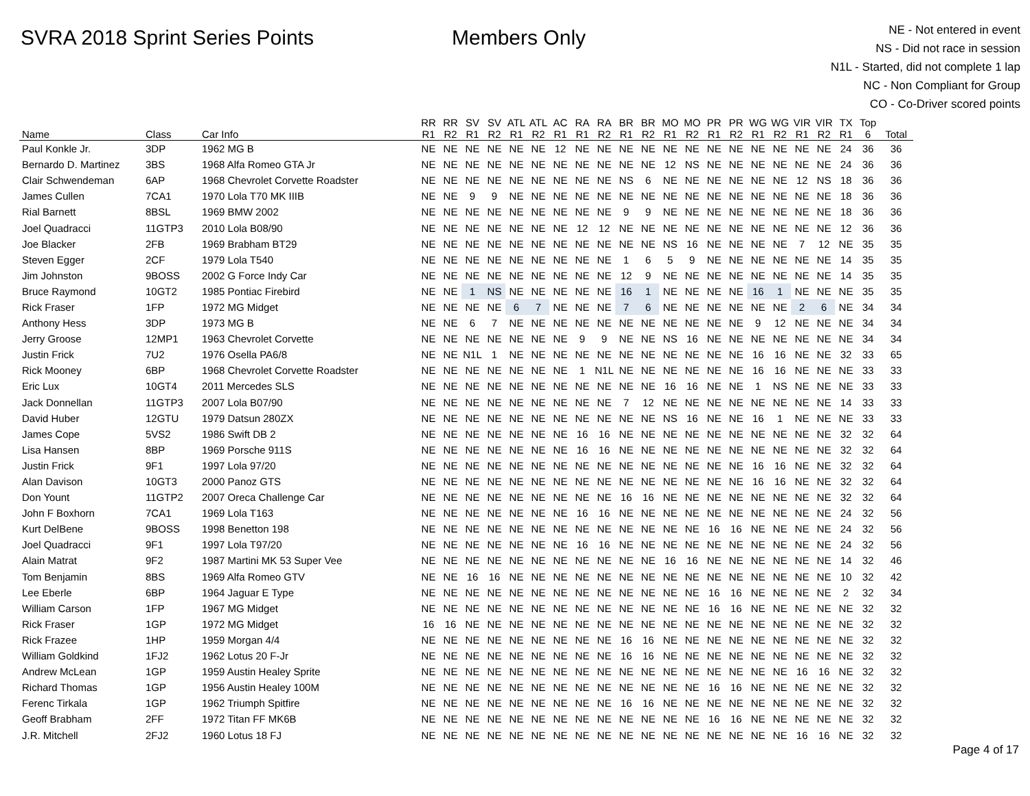SVRA 2018 Sprint Series Points Members Only
NE - Not entered in event
NS - Did not race in session
N1L - Started, did not complete 1 lap
NC - Non Compliant for Group
CO - Co-Driver scored points
| Name | Class | Car Info | RR R1 | RR R2 | SV R1 | SV R2 | ATL R1 | ATL R2 | AC R1 | RA R1 | RA R2 | BR R1 | BR R2 | MO R1 | MO R2 | PR R1 | PR R2 | WG R1 | WG R2 | VIR R1 | VIR R2 | TX R1 | Top 6 | Total |
| --- | --- | --- | --- | --- | --- | --- | --- | --- | --- | --- | --- | --- | --- | --- | --- | --- | --- | --- | --- | --- | --- | --- | --- | --- |
| Paul Konkle Jr. | 3DP | 1962 MG B | NE | NE | NE | NE | NE | NE | 12 | NE | NE | NE | NE | NE | NE | NE | NE | NE | NE | NE | NE | 24 | 36 | 36 |
| Bernardo D. Martinez | 3BS | 1968 Alfa Romeo GTA Jr | NE | NE | NE | NE | NE | NE | NE | NE | NE | NE | NE | 12 | NS | NE | NE | NE | NE | NE | NE | 24 | 36 | 36 |
| Clair Schwendeman | 6AP | 1968 Chevrolet Corvette Roadster | NE | NE | NE | NE | NE | NE | NE | NE | NE | NS | 6 | NE | NE | NE | NE | NE | NE | 12 | NS | 18 | 36 | 36 |
| James Cullen | 7CA1 | 1970 Lola T70 MK IIIB | NE | NE | 9 | 9 | NE | NE | NE | NE | NE | NE | NE | NE | NE | NE | NE | NE | NE | NE | NE | 18 | 36 | 36 |
| Rial Barnett | 8BSL | 1969 BMW 2002 | NE | NE | NE | NE | NE | NE | NE | NE | NE | 9 | 9 | NE | NE | NE | NE | NE | NE | NE | NE | 18 | 36 | 36 |
| Joel Quadracci | 11GTP3 | 2010 Lola B08/90 | NE | NE | NE | NE | NE | NE | NE | 12 | 12 | NE | NE | NE | NE | NE | NE | NE | NE | NE | NE | 12 | 36 | 36 |
| Joe Blacker | 2FB | 1969 Brabham BT29 | NE | NE | NE | NE | NE | NE | NE | NE | NE | NE | NE | NS | 16 | NE | NE | NE | NE | 7 | 12 | NE | 35 | 35 |
| Steven Egger | 2CF | 1979 Lola T540 | NE | NE | NE | NE | NE | NE | NE | NE | NE | 1 | 6 | 5 | 9 | NE | NE | NE | NE | NE | NE | 14 | 35 | 35 |
| Jim Johnston | 9BOSS | 2002 G Force Indy Car | NE | NE | NE | NE | NE | NE | NE | NE | NE | 12 | 9 | NE | NE | NE | NE | NE | NE | NE | NE | 14 | 35 | 35 |
| Bruce Raymond | 10GT2 | 1985 Pontiac Firebird | NE | NE | 1 | NS | NE | NE | NE | NE | NE | 16 | 1 | NE | NE | NE | NE | 16 | 1 | NE | NE | NE | 35 | 35 |
| Rick Fraser | 1FP | 1972 MG Midget | NE | NE | NE | NE | 6 | 7 | NE | NE | NE | 7 | 6 | NE | NE | NE | NE | NE | NE | 2 | 6 | NE | 34 | 34 |
| Anthony Hess | 3DP | 1973 MG B | NE | NE | 6 | 7 | NE | NE | NE | NE | NE | NE | NE | NE | NE | NE | NE | 9 | 12 | NE | NE | NE | 34 | 34 |
| Jerry Groose | 12MP1 | 1963 Chevrolet Corvette | NE | NE | NE | NE | NE | NE | NE | 9 | 9 | NE | NE | NS | 16 | NE | NE | NE | NE | NE | NE | NE | 34 | 34 |
| Justin Frick | 7U2 | 1976 Osella PA6/8 | NE | NE | N1L | 1 | NE | NE | NE | NE | NE | NE | NE | NE | NE | NE | NE | 16 | 16 | NE | NE | 32 | 33 | 65 |
| Rick Mooney | 6BP | 1968 Chevrolet Corvette Roadster | NE | NE | NE | NE | NE | NE | NE | 1 | N1L | NE | NE | NE | NE | NE | NE | 16 | 16 | NE | NE | NE | 33 | 33 |
| Eric Lux | 10GT4 | 2011 Mercedes SLS | NE | NE | NE | NE | NE | NE | NE | NE | NE | NE | NE | 16 | 16 | NE | NE | 1 | NS | NE | NE | NE | 33 | 33 |
| Jack Donnellan | 11GTP3 | 2007 Lola B07/90 | NE | NE | NE | NE | NE | NE | NE | NE | NE | 7 | 12 | NE | NE | NE | NE | NE | NE | NE | NE | 14 | 33 | 33 |
| David Huber | 12GTU | 1979 Datsun 280ZX | NE | NE | NE | NE | NE | NE | NE | NE | NE | NE | NE | NS | 16 | NE | NE | 16 | 1 | NE | NE | NE | 33 | 33 |
| James Cope | 5VS2 | 1986 Swift DB 2 | NE | NE | NE | NE | NE | NE | NE | 16 | 16 | NE | NE | NE | NE | NE | NE | NE | NE | NE | NE | 32 | 32 | 64 |
| Lisa Hansen | 8BP | 1969 Porsche 911S | NE | NE | NE | NE | NE | NE | NE | 16 | 16 | NE | NE | NE | NE | NE | NE | NE | NE | NE | NE | 32 | 32 | 64 |
| Justin Frick | 9F1 | 1997 Lola 97/20 | NE | NE | NE | NE | NE | NE | NE | NE | NE | NE | NE | NE | NE | NE | NE | 16 | 16 | NE | NE | 32 | 32 | 64 |
| Alan Davison | 10GT3 | 2000 Panoz GTS | NE | NE | NE | NE | NE | NE | NE | NE | NE | NE | NE | NE | NE | NE | NE | 16 | 16 | NE | NE | 32 | 32 | 64 |
| Don Yount | 11GTP2 | 2007 Oreca Challenge Car | NE | NE | NE | NE | NE | NE | NE | NE | NE | 16 | 16 | NE | NE | NE | NE | NE | NE | NE | NE | 32 | 32 | 64 |
| John F Boxhorn | 7CA1 | 1969 Lola T163 | NE | NE | NE | NE | NE | NE | NE | 16 | 16 | NE | NE | NE | NE | NE | NE | NE | NE | NE | NE | 24 | 32 | 56 |
| Kurt DelBene | 9BOSS | 1998 Benetton 198 | NE | NE | NE | NE | NE | NE | NE | NE | NE | NE | NE | NE | NE | 16 | 16 | NE | NE | NE | NE | 24 | 32 | 56 |
| Joel Quadracci | 9F1 | 1997 Lola T97/20 | NE | NE | NE | NE | NE | NE | NE | 16 | 16 | NE | NE | NE | NE | NE | NE | NE | NE | NE | NE | 24 | 32 | 56 |
| Alain Matrat | 9F2 | 1987 Martini MK 53 Super Vee | NE | NE | NE | NE | NE | NE | NE | NE | NE | NE | NE | 16 | 16 | NE | NE | NE | NE | NE | NE | 14 | 32 | 46 |
| Tom Benjamin | 8BS | 1969 Alfa Romeo GTV | NE | NE | 16 | 16 | NE | NE | NE | NE | NE | NE | NE | NE | NE | NE | NE | NE | NE | NE | NE | 10 | 32 | 42 |
| Lee Eberle | 6BP | 1964 Jaguar E Type | NE | NE | NE | NE | NE | NE | NE | NE | NE | NE | NE | NE | NE | 16 | 16 | NE | NE | NE | NE | 2 | 32 | 34 |
| William Carson | 1FP | 1967 MG Midget | NE | NE | NE | NE | NE | NE | NE | NE | NE | NE | NE | NE | NE | 16 | 16 | NE | NE | NE | NE | NE | 32 | 32 |
| Rick Fraser | 1GP | 1972 MG Midget | 16 | 16 | NE | NE | NE | NE | NE | NE | NE | NE | NE | NE | NE | NE | NE | NE | NE | NE | NE | NE | 32 | 32 |
| Rick Frazee | 1HP | 1959 Morgan 4/4 | NE | NE | NE | NE | NE | NE | NE | NE | NE | 16 | 16 | NE | NE | NE | NE | NE | NE | NE | NE | NE | 32 | 32 |
| William Goldkind | 1FJ2 | 1962 Lotus 20 F-Jr | NE | NE | NE | NE | NE | NE | NE | NE | NE | 16 | 16 | NE | NE | NE | NE | NE | NE | NE | NE | NE | 32 | 32 |
| Andrew McLean | 1GP | 1959 Austin Healey Sprite | NE | NE | NE | NE | NE | NE | NE | NE | NE | NE | NE | NE | NE | NE | NE | NE | NE | 16 | 16 | NE | 32 | 32 |
| Richard Thomas | 1GP | 1956 Austin Healey 100M | NE | NE | NE | NE | NE | NE | NE | NE | NE | NE | NE | NE | NE | 16 | 16 | NE | NE | NE | NE | NE | 32 | 32 |
| Ferenc Tirkala | 1GP | 1962 Triumph Spitfire | NE | NE | NE | NE | NE | NE | NE | NE | NE | 16 | 16 | NE | NE | NE | NE | NE | NE | NE | NE | NE | 32 | 32 |
| Geoff Brabham | 2FF | 1972 Titan FF MK6B | NE | NE | NE | NE | NE | NE | NE | NE | NE | NE | NE | NE | NE | 16 | 16 | NE | NE | NE | NE | NE | 32 | 32 |
| J.R. Mitchell | 2FJ2 | 1960 Lotus 18 FJ | NE | NE | NE | NE | NE | NE | NE | NE | NE | NE | NE | NE | NE | NE | NE | NE | NE | 16 | 16 | NE | 32 | 32 |
Page 4 of 17